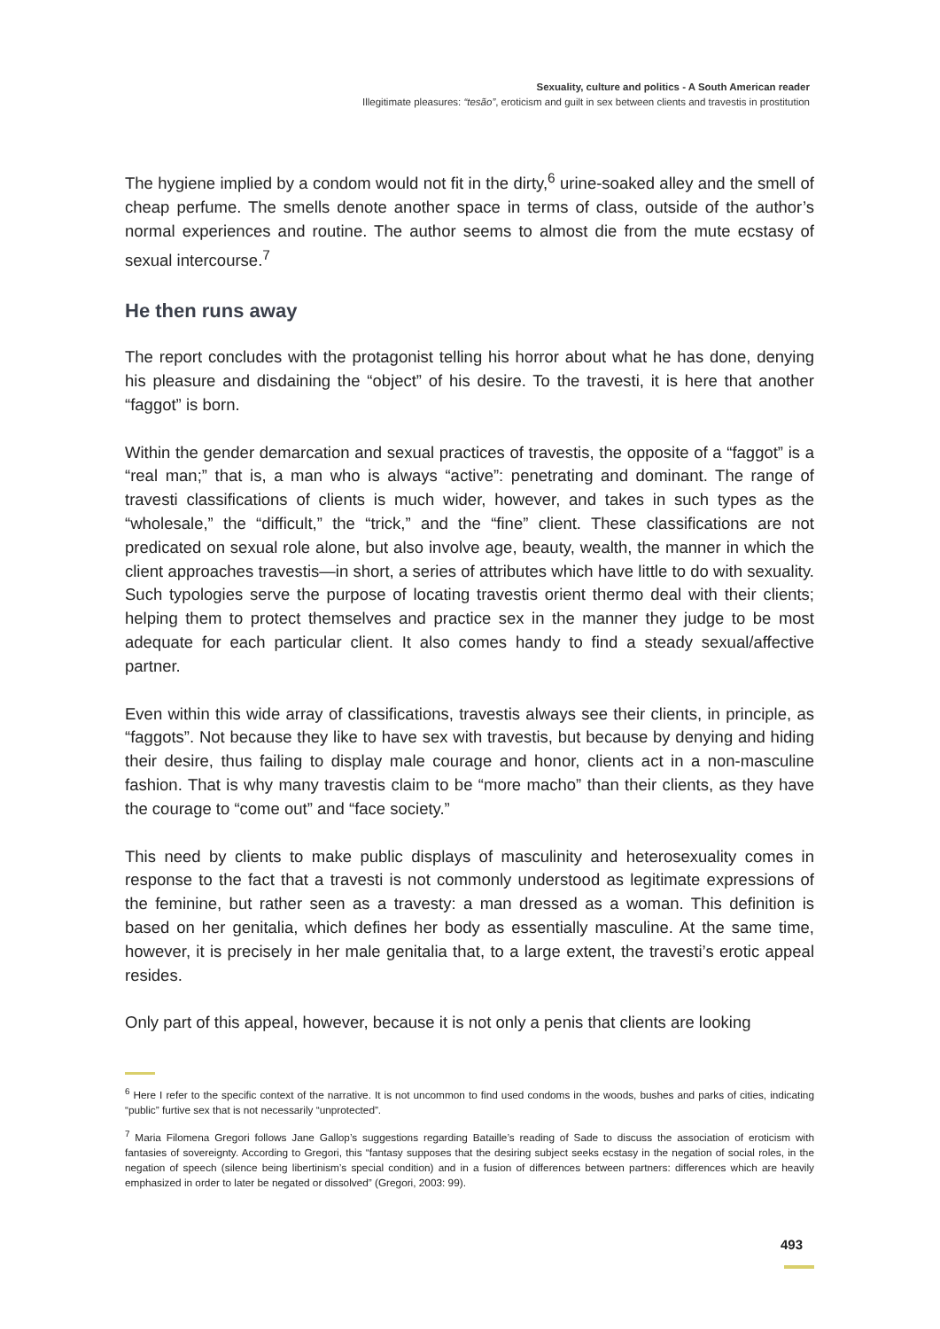Sexuality, culture and politics - A South American reader
Illegitimate pleasures: “tesão”, eroticism and guilt in sex between clients and travestis in prostitution
The hygiene implied by a condom would not fit in the dirty,<sup>6</sup> urine-soaked alley and the smell of cheap perfume. The smells denote another space in terms of class, outside of the author’s normal experiences and routine. The author seems to almost die from the mute ecstasy of sexual intercourse.<sup>7</sup>
He then runs away
The report concludes with the protagonist telling his horror about what he has done, denying his pleasure and disdaining the “object” of his desire. To the travesti, it is here that another “faggot” is born.
Within the gender demarcation and sexual practices of travestis, the opposite of a “faggot” is a “real man;” that is, a man who is always “active”: penetrating and dominant. The range of travesti classifications of clients is much wider, however, and takes in such types as the “wholesale,” the “difficult,” the “trick,” and the “fine” client. These classifications are not predicated on sexual role alone, but also involve age, beauty, wealth, the manner in which the client approaches travestis—in short, a series of attributes which have little to do with sexuality. Such typologies serve the purpose of locating travestis orient thermo deal with their clients; helping them to protect themselves and practice sex in the manner they judge to be most adequate for each particular client. It also comes handy to find a steady sexual/affective partner.
Even within this wide array of classifications, travestis always see their clients, in principle, as “faggots”. Not because they like to have sex with travestis, but because by denying and hiding their desire, thus failing to display male courage and honor, clients act in a non-masculine fashion. That is why many travestis claim to be “more macho” than their clients, as they have the courage to “come out” and “face society.”
This need by clients to make public displays of masculinity and heterosexuality comes in response to the fact that a travesti is not commonly understood as legitimate expressions of the feminine, but rather seen as a travesty: a man dressed as a woman. This definition is based on her genitalia, which defines her body as essentially masculine. At the same time, however, it is precisely in her male genitalia that, to a large extent, the travesti’s erotic appeal resides.
Only part of this appeal, however, because it is not only a penis that clients are looking
<sup>6</sup> Here I refer to the specific context of the narrative. It is not uncommon to find used condoms in the woods, bushes and parks of cities, indicating “public” furtive sex that is not necessarily “unprotected”.
<sup>7</sup> Maria Filomena Gregori follows Jane Gallop’s suggestions regarding Bataille’s reading of Sade to discuss the association of eroticism with fantasies of sovereignty. According to Gregori, this “fantasy supposes that the desiring subject seeks ecstasy in the negation of social roles, in the negation of speech (silence being libertinism’s special condition) and in a fusion of differences between partners: differences which are heavily emphasized in order to later be negated or dissolved” (Gregori, 2003: 99).
493